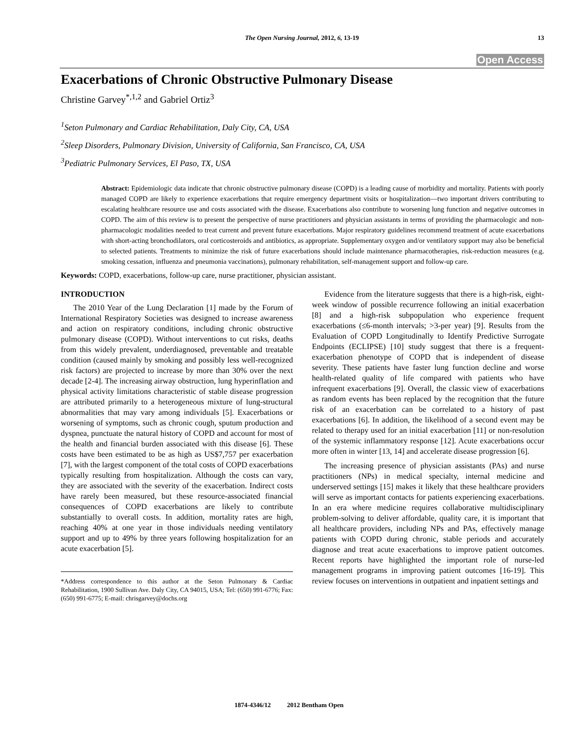The Open Nursing Journal, 2012, 6, 13-19
13
Open Access
Exacerbations of Chronic Obstructive Pulmonary Disease
Christine Garvey<sup>*,1,2</sup> and Gabriel Ortiz<sup>3</sup>
<sup>1</sup> Seton Pulmonary and Cardiac Rehabilitation, Daly City, CA, USA
<sup>2</sup> Sleep Disorders, Pulmonary Division, University of California, San Francisco, CA, USA
<sup>3</sup> Pediatric Pulmonary Services, El Paso, TX, USA
Abstract: Epidemiologic data indicate that chronic obstructive pulmonary disease (COPD) is a leading cause of morbidity and mortality. Patients with poorly managed COPD are likely to experience exacerbations that require emergency department visits or hospitalization—two important drivers contributing to escalating healthcare resource use and costs associated with the disease. Exacerbations also contribute to worsening lung function and negative outcomes in COPD. The aim of this review is to present the perspective of nurse practitioners and physician assistants in terms of providing the pharmacologic and non-pharmacologic modalities needed to treat current and prevent future exacerbations. Major respiratory guidelines recommend treatment of acute exacerbations with short-acting bronchodilators, oral corticosteroids and antibiotics, as appropriate. Supplementary oxygen and/or ventilatory support may also be beneficial to selected patients. Treatments to minimize the risk of future exacerbations should include maintenance pharmacotherapies, risk-reduction measures (e.g. smoking cessation, influenza and pneumonia vaccinations), pulmonary rehabilitation, self-management support and follow-up care.
Keywords: COPD, exacerbations, follow-up care, nurse practitioner, physician assistant.
INTRODUCTION
The 2010 Year of the Lung Declaration [1] made by the Forum of International Respiratory Societies was designed to increase awareness and action on respiratory conditions, including chronic obstructive pulmonary disease (COPD). Without interventions to cut risks, deaths from this widely prevalent, underdiagnosed, preventable and treatable condition (caused mainly by smoking and possibly less well-recognized risk factors) are projected to increase by more than 30% over the next decade [2-4]. The increasing airway obstruction, lung hyperinflation and physical activity limitations characteristic of stable disease progression are attributed primarily to a heterogeneous mixture of lung-structural abnormalities that may vary among individuals [5]. Exacerbations or worsening of symptoms, such as chronic cough, sputum production and dyspnea, punctuate the natural history of COPD and account for most of the health and financial burden associated with this disease [6]. These costs have been estimated to be as high as US$7,757 per exacerbation [7], with the largest component of the total costs of COPD exacerbations typically resulting from hospitalization. Although the costs can vary, they are associated with the severity of the exacerbation. Indirect costs have rarely been measured, but these resource-associated financial consequences of COPD exacerbations are likely to contribute substantially to overall costs. In addition, mortality rates are high, reaching 40% at one year in those individuals needing ventilatory support and up to 49% by three years following hospitalization for an acute exacerbation [5].
*Address correspondence to this author at the Seton Pulmonary & Cardiac Rehabilitation, 1900 Sullivan Ave. Daly City, CA 94015, USA; Tel: (650) 991-6776; Fax: (650) 991-6775; E-mail: chrisgarvey@dochs.org
Evidence from the literature suggests that there is a high-risk, eight-week window of possible recurrence following an initial exacerbation [8] and a high-risk subpopulation who experience frequent exacerbations (≤6-month intervals; >3-per year) [9]. Results from the Evaluation of COPD Longitudinally to Identify Predictive Surrogate Endpoints (ECLIPSE) [10] study suggest that there is a frequent-exacerbation phenotype of COPD that is independent of disease severity. These patients have faster lung function decline and worse health-related quality of life compared with patients who have infrequent exacerbations [9]. Overall, the classic view of exacerbations as random events has been replaced by the recognition that the future risk of an exacerbation can be correlated to a history of past exacerbations [6]. In addition, the likelihood of a second event may be related to therapy used for an initial exacerbation [11] or non-resolution of the systemic inflammatory response [12]. Acute exacerbations occur more often in winter [13, 14] and accelerate disease progression [6].
The increasing presence of physician assistants (PAs) and nurse practitioners (NPs) in medical specialty, internal medicine and underserved settings [15] makes it likely that these healthcare providers will serve as important contacts for patients experiencing exacerbations. In an era where medicine requires collaborative multidisciplinary problem-solving to deliver affordable, quality care, it is important that all healthcare providers, including NPs and PAs, effectively manage patients with COPD during chronic, stable periods and accurately diagnose and treat acute exacerbations to improve patient outcomes. Recent reports have highlighted the important role of nurse-led management programs in improving patient outcomes [16-19]. This review focuses on interventions in outpatient and inpatient settings and
1874-4346/12 2012 Bentham Open